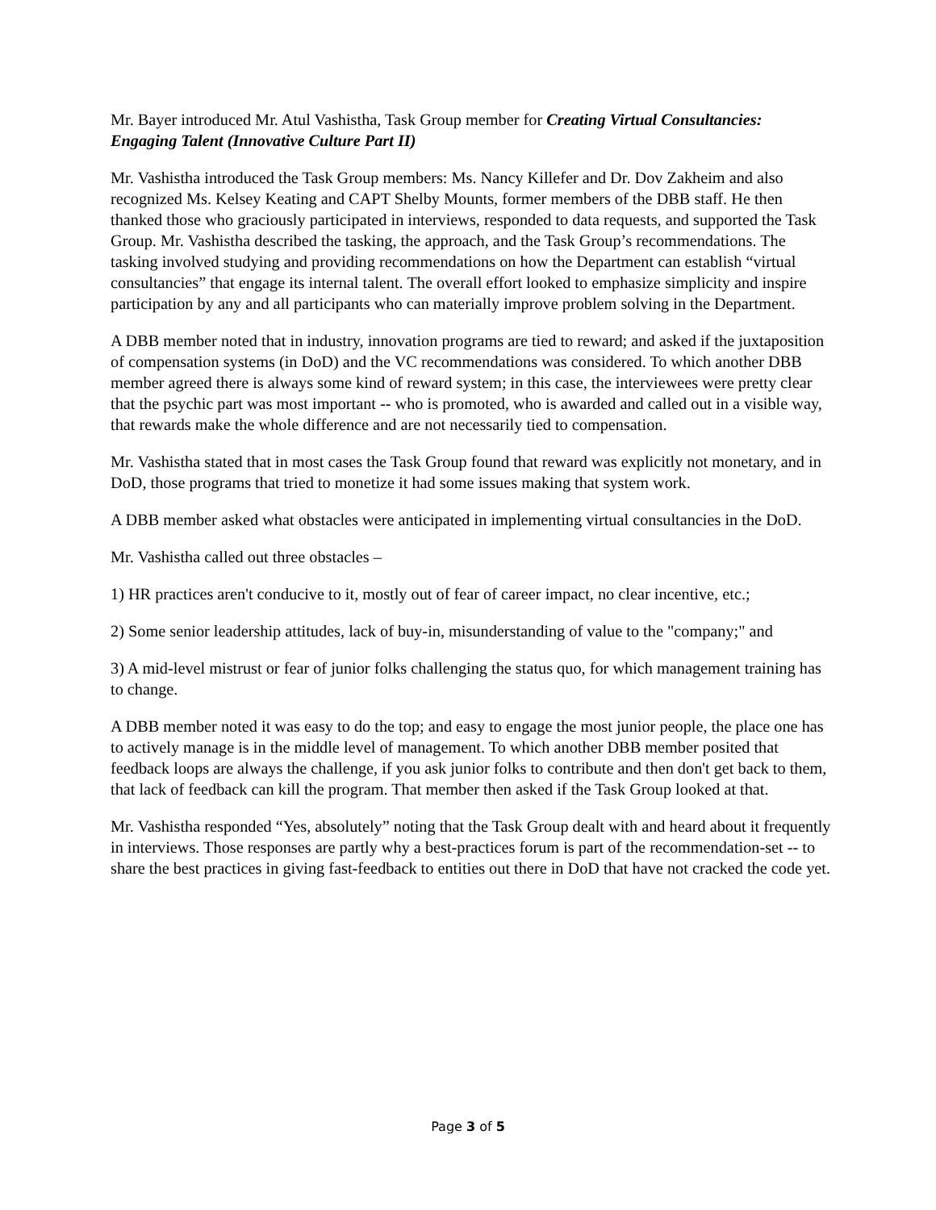Mr. Bayer introduced Mr. Atul Vashistha, Task Group member for Creating Virtual Consultancies: Engaging Talent (Innovative Culture Part II)
Mr. Vashistha introduced the Task Group members: Ms. Nancy Killefer and Dr. Dov Zakheim and also recognized Ms. Kelsey Keating and CAPT Shelby Mounts, former members of the DBB staff. He then thanked those who graciously participated in interviews, responded to data requests, and supported the Task Group. Mr. Vashistha described the tasking, the approach, and the Task Group’s recommendations. The tasking involved studying and providing recommendations on how the Department can establish “virtual consultancies” that engage its internal talent. The overall effort looked to emphasize simplicity and inspire participation by any and all participants who can materially improve problem solving in the Department.
A DBB member noted that in industry, innovation programs are tied to reward; and asked if the juxtaposition of compensation systems (in DoD) and the VC recommendations was considered. To which another DBB member agreed there is always some kind of reward system; in this case, the interviewees were pretty clear that the psychic part was most important -- who is promoted, who is awarded and called out in a visible way, that rewards make the whole difference and are not necessarily tied to compensation.
Mr. Vashistha stated that in most cases the Task Group found that reward was explicitly not monetary, and in DoD, those programs that tried to monetize it had some issues making that system work.
A DBB member asked what obstacles were anticipated in implementing virtual consultancies in the DoD.
Mr. Vashistha called out three obstacles –
1) HR practices aren't conducive to it, mostly out of fear of career impact, no clear incentive, etc.;
2) Some senior leadership attitudes, lack of buy-in, misunderstanding of value to the "company;" and
3) A mid-level mistrust or fear of junior folks challenging the status quo, for which management training has to change.
A DBB member noted it was easy to do the top; and easy to engage the most junior people, the place one has to actively manage is in the middle level of management. To which another DBB member posited that feedback loops are always the challenge, if you ask junior folks to contribute and then don't get back to them, that lack of feedback can kill the program. That member then asked if the Task Group looked at that.
Mr. Vashistha responded “Yes, absolutely” noting that the Task Group dealt with and heard about it frequently in interviews. Those responses are partly why a best-practices forum is part of the recommendation-set -- to share the best practices in giving fast-feedback to entities out there in DoD that have not cracked the code yet.
Page 3 of 5